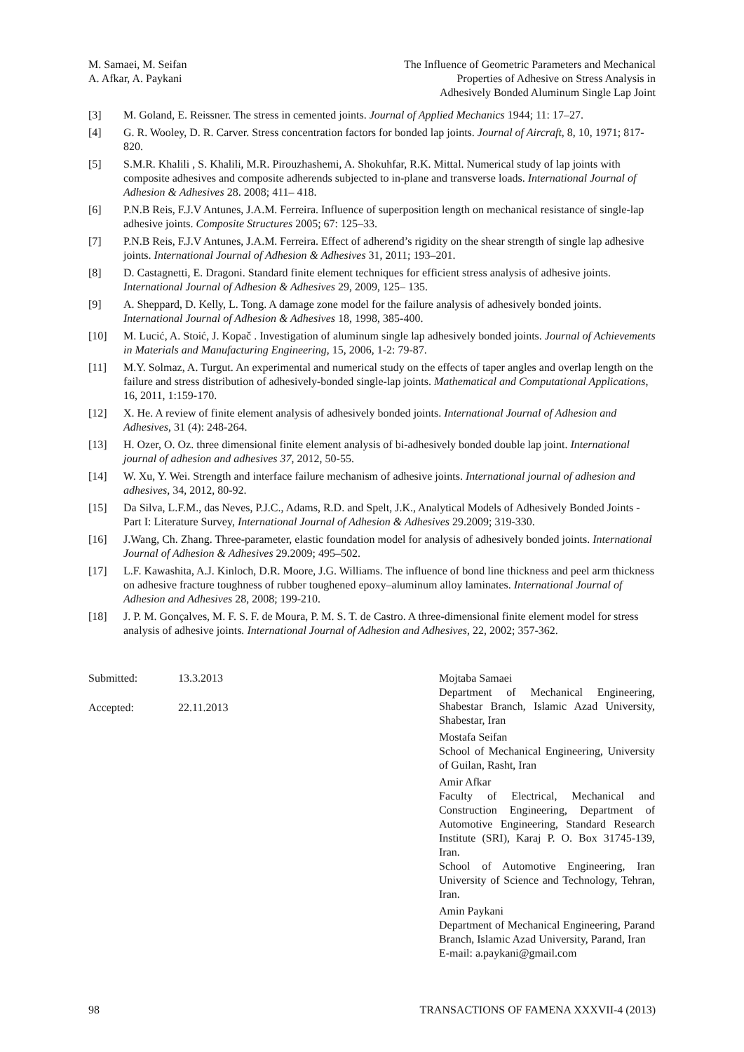M. Samaei, M. Seifan
A. Afkar, A. Paykani
The Influence of Geometric Parameters and Mechanical
Properties of Adhesive on Stress Analysis in
Adhesively Bonded Aluminum Single Lap Joint
[3] M. Goland, E. Reissner. The stress in cemented joints. Journal of Applied Mechanics 1944; 11: 17–27.
[4] G. R. Wooley, D. R. Carver. Stress concentration factors for bonded lap joints. Journal of Aircraft, 8, 10, 1971; 817-820.
[5] S.M.R. Khalili , S. Khalili, M.R. Pirouzhashemi, A. Shokuhfar, R.K. Mittal. Numerical study of lap joints with composite adhesives and composite adherends subjected to in-plane and transverse loads. International Journal of Adhesion & Adhesives 28. 2008; 411– 418.
[6] P.N.B Reis, F.J.V Antunes, J.A.M. Ferreira. Influence of superposition length on mechanical resistance of single-lap adhesive joints. Composite Structures 2005; 67: 125–33.
[7] P.N.B Reis, F.J.V Antunes, J.A.M. Ferreira. Effect of adherend’s rigidity on the shear strength of single lap adhesive joints. International Journal of Adhesion & Adhesives 31, 2011; 193–201.
[8] D. Castagnetti, E. Dragoni. Standard finite element techniques for efficient stress analysis of adhesive joints. International Journal of Adhesion & Adhesives 29, 2009, 125– 135.
[9] A. Sheppard, D. Kelly, L. Tong. A damage zone model for the failure analysis of adhesively bonded joints. International Journal of Adhesion & Adhesives 18, 1998, 385-400.
[10] M. Lucić, A. Stoić, J. Kopač . Investigation of aluminum single lap adhesively bonded joints. Journal of Achievements in Materials and Manufacturing Engineering, 15, 2006, 1-2: 79-87.
[11] M.Y. Solmaz, A. Turgut. An experimental and numerical study on the effects of taper angles and overlap length on the failure and stress distribution of adhesively-bonded single-lap joints. Mathematical and Computational Applications, 16, 2011, 1:159-170.
[12] X. He. A review of finite element analysis of adhesively bonded joints. International Journal of Adhesion and Adhesives, 31 (4): 248-264.
[13] H. Ozer, O. Oz. three dimensional finite element analysis of bi-adhesively bonded double lap joint. International journal of adhesion and adhesives 37, 2012, 50-55.
[14] W. Xu, Y. Wei. Strength and interface failure mechanism of adhesive joints. International journal of adhesion and adhesives, 34, 2012, 80-92.
[15] Da Silva, L.F.M., das Neves, P.J.C., Adams, R.D. and Spelt, J.K., Analytical Models of Adhesively Bonded Joints - Part I: Literature Survey, International Journal of Adhesion & Adhesives 29.2009; 319-330.
[16] J.Wang, Ch. Zhang. Three-parameter, elastic foundation model for analysis of adhesively bonded joints. International Journal of Adhesion & Adhesives 29.2009; 495–502.
[17] L.F. Kawashita, A.J. Kinloch, D.R. Moore, J.G. Williams. The influence of bond line thickness and peel arm thickness on adhesive fracture toughness of rubber toughened epoxy–aluminum alloy laminates. International Journal of Adhesion and Adhesives 28, 2008; 199-210.
[18] J. P. M. Gonçalves, M. F. S. F. de Moura, P. M. S. T. de Castro. A three-dimensional finite element model for stress analysis of adhesive joints. International Journal of Adhesion and Adhesives, 22, 2002; 357-362.
Submitted: 13.3.2013
Accepted: 22.11.2013
Mojtaba Samaei
Department of Mechanical Engineering, Shabestar Branch, Islamic Azad University, Shabestar, Iran
Mostafa Seifan
School of Mechanical Engineering, University of Guilan, Rasht, Iran
Amir Afkar
Faculty of Electrical, Mechanical and Construction Engineering, Department of Automotive Engineering, Standard Research Institute (SRI), Karaj P. O. Box 31745-139, Iran.
School of Automotive Engineering, Iran University of Science and Technology, Tehran, Iran.
Amin Paykani
Department of Mechanical Engineering, Parand Branch, Islamic Azad University, Parand, Iran
E-mail: a.paykani@gmail.com
98 TRANSACTIONS OF FAMENA XXXVII-4 (2013)